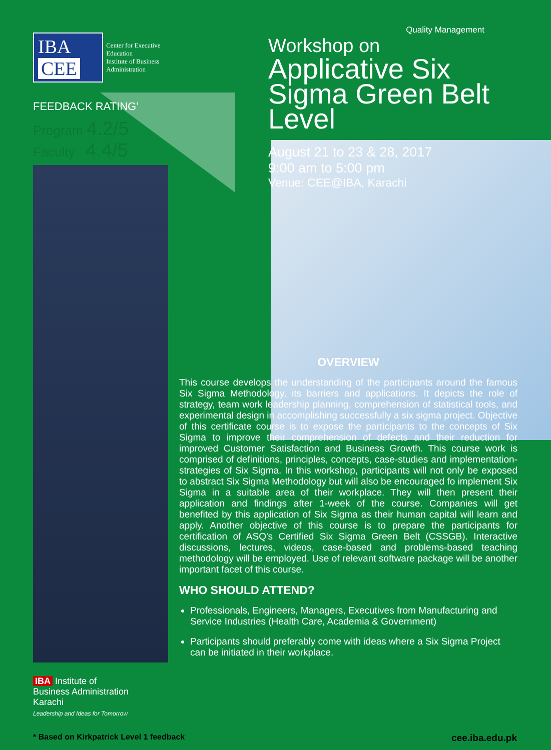IBA CEE
Center for Executive Education
Institute of Business Administration
FEEDBACK RATING’
Program 4.2/5
Faculty 4.4/5
Quality Management
Workshop on
Applicative Six Sigma Green Belt Level
August 21 to 23 & 28, 2017
9:00 am to 5:00 pm
Venue: CEE@IBA, Karachi
OVERVIEW
This course develops the understanding of the participants around the famous Six Sigma Methodology, its barriers and applications. It depicts the role of strategy, team work leadership planning, comprehension of statistical tools, and experimental design in accomplishing successfully a six sigma project. Objective of this certificate course is to expose the participants to the concepts of Six Sigma to improve their comprehension of defects and their reduction for improved Customer Satisfaction and Business Growth. This course work is comprised of definitions, principles, concepts, case-studies and implementation-strategies of Six Sigma. In this workshop, participants will not only be exposed to abstract Six Sigma Methodology but will also be encouraged fo implement Six Sigma in a suitable area of their workplace. They will then present their application and findings after 1-week of the course. Companies will get benefited by this application of Six Sigma as their human capital will learn and apply. Another objective of this course is to prepare the participants for certification of ASQ's Certified Six Sigma Green Belt (CSSGB). Interactive discussions, lectures, videos, case-based and problems-based teaching methodology will be employed. Use of relevant software package will be another important facet of this course.
WHO SHOULD ATTEND?
Professionals, Engineers, Managers, Executives from Manufacturing and Service Industries (Health Care, Academia & Government)
Participants should preferably come with ideas where a Six Sigma Project can be initiated in their workplace.
IBA Institute of
Business Administration
Karachi
Leadership and Ideas for Tomorrow
* Based on Kirkpatrick Level 1 feedback cee.iba.edu.pk